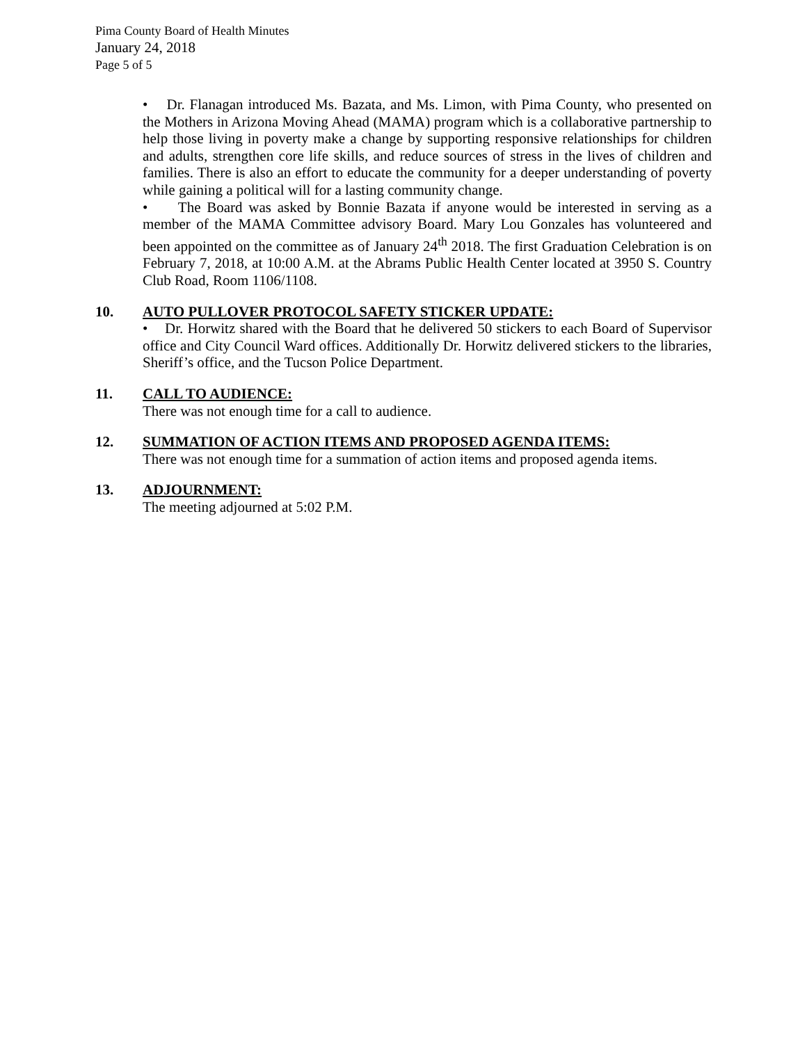Pima County Board of Health Minutes
January 24, 2018
Page 5 of 5
• Dr. Flanagan introduced Ms. Bazata, and Ms. Limon, with Pima County, who presented on the Mothers in Arizona Moving Ahead (MAMA) program which is a collaborative partnership to help those living in poverty make a change by supporting responsive relationships for children and adults, strengthen core life skills, and reduce sources of stress in the lives of children and families. There is also an effort to educate the community for a deeper understanding of poverty while gaining a political will for a lasting community change.
• The Board was asked by Bonnie Bazata if anyone would be interested in serving as a member of the MAMA Committee advisory Board. Mary Lou Gonzales has volunteered and been appointed on the committee as of January 24<sup>th</sup> 2018. The first Graduation Celebration is on February 7, 2018, at 10:00 A.M. at the Abrams Public Health Center located at 3950 S. Country Club Road, Room 1106/1108.
10. AUTO PULLOVER PROTOCOL SAFETY STICKER UPDATE:
• Dr. Horwitz shared with the Board that he delivered 50 stickers to each Board of Supervisor office and City Council Ward offices. Additionally Dr. Horwitz delivered stickers to the libraries, Sheriff’s office, and the Tucson Police Department.
11. CALL TO AUDIENCE:
There was not enough time for a call to audience.
12. SUMMATION OF ACTION ITEMS AND PROPOSED AGENDA ITEMS:
There was not enough time for a summation of action items and proposed agenda items.
13. ADJOURNMENT:
The meeting adjourned at 5:02 P.M.